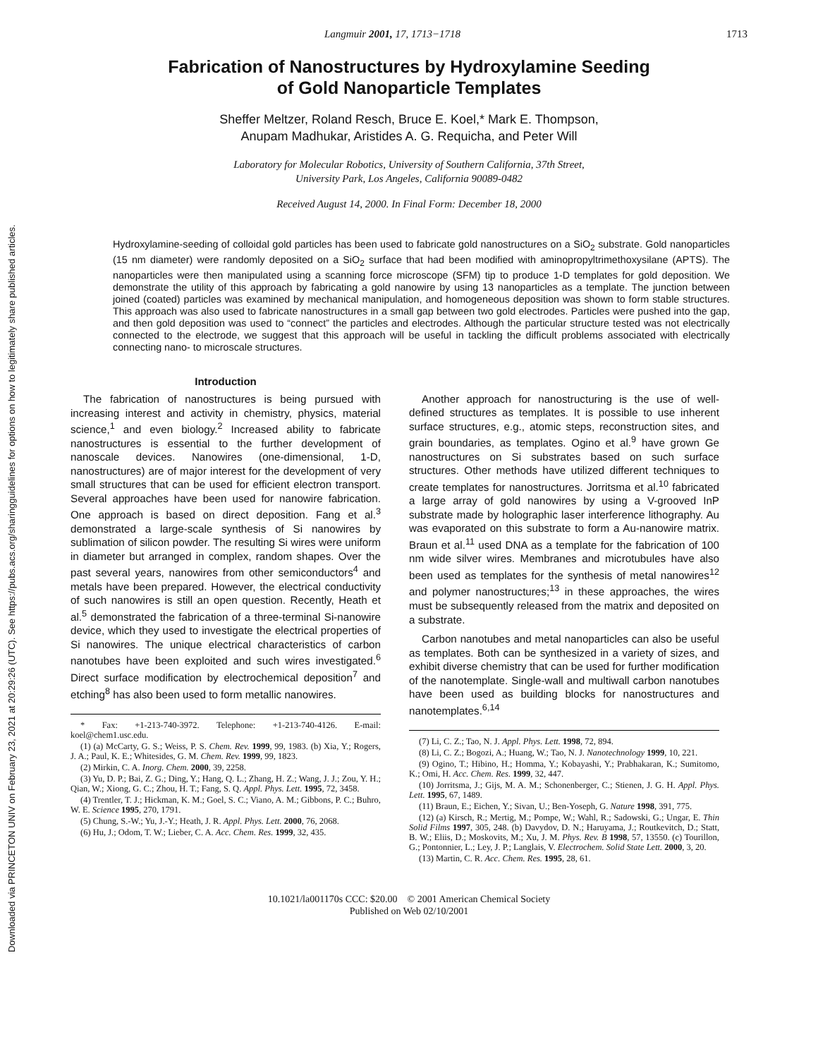Downloaded via PRINCETON UNIV on February 23, 2021 at 20:29:26 (UTC). See https://pubs.acs.org/sharingguidelines for options on how to legitimately share published articles.
Langmuir 2001, 17, 1713−1718 1713
Fabrication of Nanostructures by Hydroxylamine Seeding
of Gold Nanoparticle Templates
Sheffer Meltzer, Roland Resch, Bruce E. Koel,* Mark E. Thompson,
Anupam Madhukar, Aristides A. G. Requicha, and Peter Will
Laboratory for Molecular Robotics, University of Southern California, 37th Street,
University Park, Los Angeles, California 90089-0482
Received August 14, 2000. In Final Form: December 18, 2000
Hydroxylamine-seeding of colloidal gold particles has been used to fabricate gold nanostructures on a SiO<sub>2</sub> substrate. Gold nanoparticles (15 nm diameter) were randomly deposited on a SiO<sub>2</sub> surface that had been modified with aminopropyltrimethoxysilane (APTS). The nanoparticles were then manipulated using a scanning force microscope (SFM) tip to produce 1-D templates for gold deposition. We demonstrate the utility of this approach by fabricating a gold nanowire by using 13 nanoparticles as a template. The junction between joined (coated) particles was examined by mechanical manipulation, and homogeneous deposition was shown to form stable structures. This approach was also used to fabricate nanostructures in a small gap between two gold electrodes. Particles were pushed into the gap, and then gold deposition was used to “connect” the particles and electrodes. Although the particular structure tested was not electrically connected to the electrode, we suggest that this approach will be useful in tackling the difficult problems associated with electrically connecting nano- to microscale structures.
Introduction
The fabrication of nanostructures is being pursued with increasing interest and activity in chemistry, physics, material science,<sup>1</sup> and even biology.<sup>2</sup> Increased ability to fabricate nanostructures is essential to the further development of nanoscale devices. Nanowires (one-dimensional, 1-D, nanostructures) are of major interest for the development of very small structures that can be used for efficient electron transport. Several approaches have been used for nanowire fabrication. One approach is based on direct deposition. Fang et al.<sup>3</sup> demonstrated a large-scale synthesis of Si nanowires by sublimation of silicon powder. The resulting Si wires were uniform in diameter but arranged in complex, random shapes. Over the past several years, nanowires from other semiconductors<sup>4</sup> and metals have been prepared. However, the electrical conductivity of such nanowires is still an open question. Recently, Heath et al.<sup>5</sup> demonstrated the fabrication of a three-terminal Si-nanowire device, which they used to investigate the electrical properties of Si nanowires. The unique electrical characteristics of carbon nanotubes have been exploited and such wires investigated.<sup>6</sup> Direct surface modification by electrochemical deposition<sup>7</sup> and etching<sup>8</sup> has also been used to form metallic nanowires.
* Fax: +1-213-740-3972. Telephone: +1-213-740-4126. E-mail: koel@chem1.usc.edu.
(1) (a) McCarty, G. S.; Weiss, P. S. Chem. Rev. 1999, 99, 1983. (b) Xia, Y.; Rogers, J. A.; Paul, K. E.; Whitesides, G. M. Chem. Rev. 1999, 99, 1823.
(2) Mirkin, C. A. Inorg. Chem. 2000, 39, 2258.
(3) Yu, D. P.; Bai, Z. G.; Ding, Y.; Hang, Q. L.; Zhang, H. Z.; Wang, J. J.; Zou, Y. H.; Qian, W.; Xiong, G. C.; Zhou, H. T.; Fang, S. Q. Appl. Phys. Lett. 1995, 72, 3458.
(4) Trentler, T. J.; Hickman, K. M.; Goel, S. C.; Viano, A. M.; Gibbons, P. C.; Buhro, W. E. Science 1995, 270, 1791.
(5) Chung, S.-W.; Yu, J.-Y.; Heath, J. R. Appl. Phys. Lett. 2000, 76, 2068.
(6) Hu, J.; Odom, T. W.; Lieber, C. A. Acc. Chem. Res. 1999, 32, 435.
Another approach for nanostructuring is the use of well-defined structures as templates. It is possible to use inherent surface structures, e.g., atomic steps, reconstruction sites, and grain boundaries, as templates. Ogino et al.<sup>9</sup> have grown Ge nanostructures on Si substrates based on such surface structures. Other methods have utilized different techniques to create templates for nanostructures. Jorritsma et al.<sup>10</sup> fabricated a large array of gold nanowires by using a V-grooved InP substrate made by holographic laser interference lithography. Au was evaporated on this substrate to form a Au-nanowire matrix. Braun et al.<sup>11</sup> used DNA as a template for the fabrication of 100 nm wide silver wires. Membranes and microtubules have also been used as templates for the synthesis of metal nanowires<sup>12</sup> and polymer nanostructures;<sup>13</sup> in these approaches, the wires must be subsequently released from the matrix and deposited on a substrate.
Carbon nanotubes and metal nanoparticles can also be useful as templates. Both can be synthesized in a variety of sizes, and exhibit diverse chemistry that can be used for further modification of the nanotemplate. Single-wall and multiwall carbon nanotubes have been used as building blocks for nanostructures and nanotemplates.<sup>6,14</sup>
(7) Li, C. Z.; Tao, N. J. Appl. Phys. Lett. 1998, 72, 894.
(8) Li, C. Z.; Bogozi, A.; Huang, W.; Tao, N. J. Nanotechnology 1999, 10, 221.
(9) Ogino, T.; Hibino, H.; Homma, Y.; Kobayashi, Y.; Prabhakaran, K.; Sumitomo, K.; Omi, H. Acc. Chem. Res. 1999, 32, 447.
(10) Jorritsma, J.; Gijs, M. A. M.; Schonenberger, C.; Stienen, J. G. H. Appl. Phys. Lett. 1995, 67, 1489.
(11) Braun, E.; Eichen, Y.; Sivan, U.; Ben-Yoseph, G. Nature 1998, 391, 775.
(12) (a) Kirsch, R.; Mertig, M.; Pompe, W.; Wahl, R.; Sadowski, G.; Ungar, E. Thin Solid Films 1997, 305, 248. (b) Davydov, D. N.; Haruyama, J.; Routkevitch, D.; Statt, B. W.; Eliis, D.; Moskovits, M.; Xu, J. M. Phys. Rev. B 1998, 57, 13550. (c) Tourillon, G.; Pontonnier, L.; Ley, J. P.; Langlais, V. Electrochem. Solid State Lett. 2000, 3, 20.
(13) Martin, C. R. Acc. Chem. Res. 1995, 28, 61.
10.1021/la001170s CCC: $20.00 © 2001 American Chemical Society
Published on Web 02/10/2001